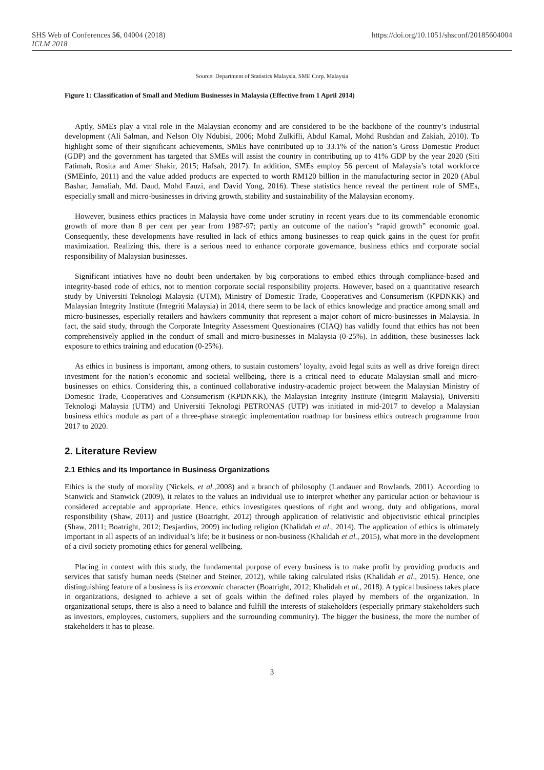SHS Web of Conferences 56, 04004 (2018)
ICLM 2018
https://doi.org/10.1051/shsconf/20185604004
Source: Department of Statistics Malaysia, SME Corp. Malaysia
Figure 1: Classification of Small and Medium Businesses in Malaysia (Effective from 1 April 2014)
Aptly, SMEs play a vital role in the Malaysian economy and are considered to be the backbone of the country’s industrial development (Ali Salman, and Nelson Oly Ndubisi, 2006; Mohd Zulkifli, Abdul Kamal, Mohd Rushdan and Zakiah, 2010). To highlight some of their significant achievements, SMEs have contributed up to 33.1% of the nation’s Gross Domestic Product (GDP) and the government has targeted that SMEs will assist the country in contributing up to 41% GDP by the year 2020 (Siti Fatimah, Rosita and Amer Shakir, 2015; Hafsah, 2017). In addition, SMEs employ 56 percent of Malaysia’s total workforce (SMEinfo, 2011) and the value added products are expected to worth RM120 billion in the manufacturing sector in 2020 (Abul Bashar, Jamaliah, Md. Daud, Mohd Fauzi, and David Yong, 2016). These statistics hence reveal the pertinent role of SMEs, especially small and micro-businesses in driving growth, stability and sustainability of the Malaysian economy.
However, business ethics practices in Malaysia have come under scrutiny in recent years due to its commendable economic growth of more than 8 per cent per year from 1987-97; partly an outcome of the nation’s “rapid growth” economic goal. Consequently, these developments have resulted in lack of ethics among businesses to reap quick gains in the quest for profit maximization. Realizing this, there is a serious need to enhance corporate governance, business ethics and corporate social responsibility of Malaysian businesses.
Significant intiatives have no doubt been undertaken by big corporations to embed ethics through compliance-based and integrity-based code of ethics, not to mention corporate social responsibility projects. However, based on a quantitative research study by Universiti Teknologi Malaysia (UTM), Ministry of Domestic Trade, Cooperatives and Consumerism (KPDNKK) and Malaysian Integrity Institute (Integriti Malaysia) in 2014, there seem to be lack of ethics knowledge and practice among small and micro-businesses, especially retailers and hawkers community that represent a major cohort of micro-businesses in Malaysia. In fact, the said study, through the Corporate Integrity Assessment Questionaires (CIAQ) has validly found that ethics has not been comprehensively applied in the conduct of small and micro-businesses in Malaysia (0-25%). In addition, these businesses lack exposure to ethics training and education (0-25%).
As ethics in business is important, among others, to sustain customers’ loyalty, avoid legal suits as well as drive foreign direct investment for the nation’s economic and societal wellbeing, there is a critical need to educate Malaysian small and micro-businesses on ethics. Considering this, a continued collaborative industry-academic project between the Malaysian Ministry of Domestic Trade, Cooperatives and Consumerism (KPDNKK), the Malaysian Integrity Institute (Integriti Malaysia), Universiti Teknologi Malaysia (UTM) and Universiti Teknologi PETRONAS (UTP) was initiated in mid-2017 to develop a Malaysian business ethics module as part of a three-phase strategic implementation roadmap for business ethics outreach programme from 2017 to 2020.
2. Literature Review
2.1 Ethics and its Importance in Business Organizations
Ethics is the study of morality (Nickels, et al.,2008) and a branch of philosophy (Landauer and Rowlands, 2001). According to Stanwick and Stanwick (2009), it relates to the values an individual use to interpret whether any particular action or behaviour is considered acceptable and appropriate. Hence, ethics investigates questions of right and wrong, duty and obligations, moral responsibility (Shaw, 2011) and justice (Boatright, 2012) through application of relativistic and objectivistic ethical principles (Shaw, 2011; Boatright, 2012; Desjardins, 2009) including religion (Khalidah et al., 2014). The application of ethics is ultimately important in all aspects of an individual’s life; be it business or non-business (Khalidah et al., 2015), what more in the development of a civil society promoting ethics for general wellbeing.
Placing in context with this study, the fundamental purpose of every business is to make profit by providing products and services that satisfy human needs (Steiner and Steiner, 2012), while taking calculated risks (Khalidah et al., 2015). Hence, one distinguishing feature of a business is its economic character (Boatright, 2012; Khalidah et al., 2018). A typical business takes place in organizations, designed to achieve a set of goals within the defined roles played by members of the organization. In organizational setups, there is also a need to balance and fulfill the interests of stakeholders (especially primary stakeholders such as investors, employees, customers, suppliers and the surrounding community). The bigger the business, the more the number of stakeholders it has to please.
3